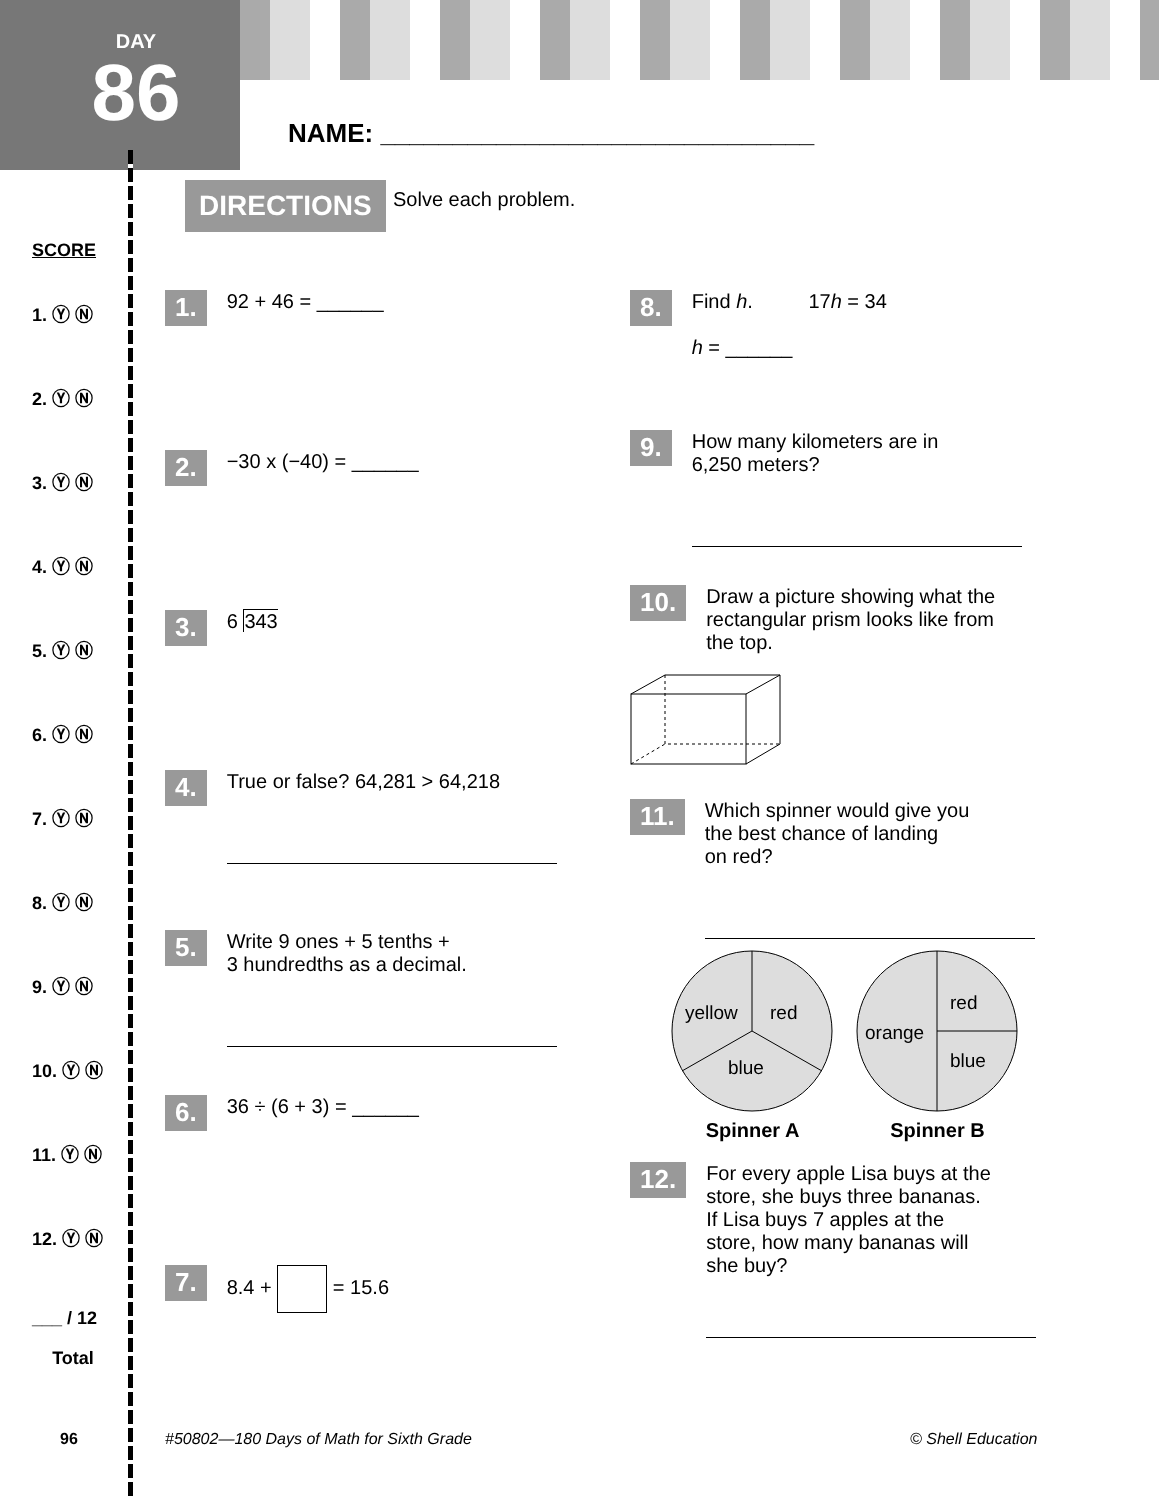DAY
86
NAME: ______________________________
DIRECTIONS Solve each problem.
SCORE
1. Ⓨ Ⓝ
2. Ⓨ Ⓝ
3. Ⓨ Ⓝ
4. Ⓨ Ⓝ
5. Ⓨ Ⓝ
6. Ⓨ Ⓝ
7. Ⓨ Ⓝ
8. Ⓨ Ⓝ
9. Ⓨ Ⓝ
10. Ⓨ Ⓝ
11. Ⓨ Ⓝ
12. Ⓨ Ⓝ
___ / 12
Total
1. 92 + 46 = ______
2. −30 x (−40) = ______
3. 6 343
4.
True or false? 64,281 > 64,218
5.
Write 9 ones + 5 tenths +
3 hundredths as a decimal.
6. 36 ÷ (6 + 3) = ______
7. 8.4 + = 15.6
8.
Find h. 17h = 34
h = ______
9.
How many kilometers are in
6,250 meters?
10.
Draw a picture showing what the
rectangular prism looks like from
the top.
11.
Which spinner would give you
the best chance of landing
on red?
yellow
red
blue
Spinner A
orange
red
blue
Spinner B
12.
For every apple Lisa buys at the
store, she buys three bananas.
If Lisa buys 7 apples at the
store, how many bananas will
she buy?
96
#50802—180 Days of Math for Sixth Grade
© Shell Education